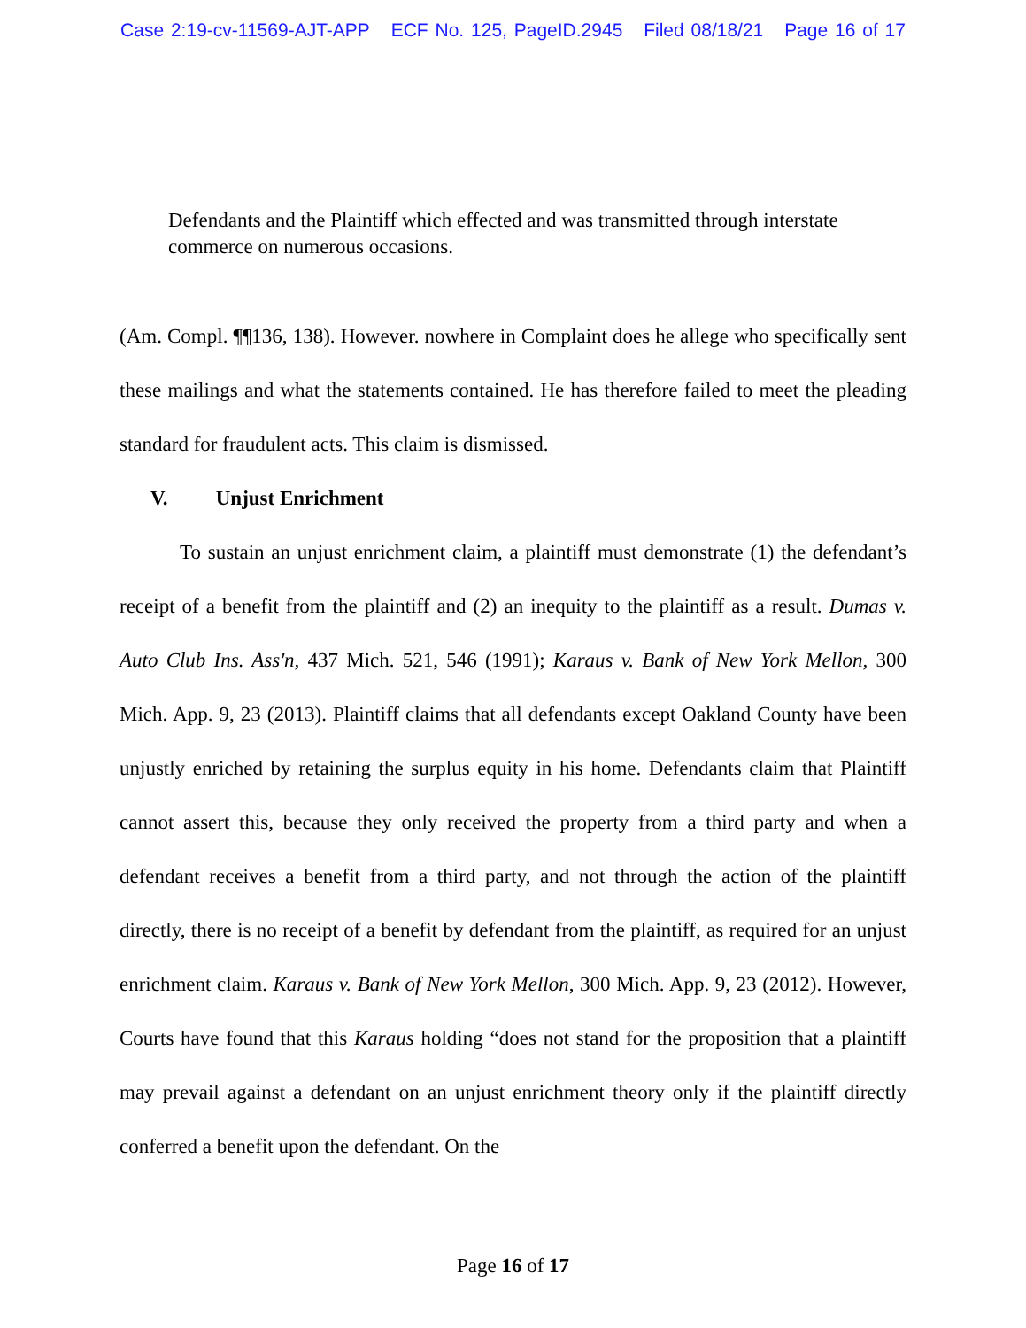Case 2:19-cv-11569-AJT-APP ECF No. 125, PageID.2945 Filed 08/18/21 Page 16 of 17
Defendants and the Plaintiff which effected and was transmitted through interstate commerce on numerous occasions.
(Am. Compl. ¶¶136, 138). However. nowhere in Complaint does he allege who specifically sent these mailings and what the statements contained. He has therefore failed to meet the pleading standard for fraudulent acts. This claim is dismissed.
V. Unjust Enrichment
To sustain an unjust enrichment claim, a plaintiff must demonstrate (1) the defendant’s receipt of a benefit from the plaintiff and (2) an inequity to the plaintiff as a result. Dumas v. Auto Club Ins. Ass'n, 437 Mich. 521, 546 (1991); Karaus v. Bank of New York Mellon, 300 Mich. App. 9, 23 (2013). Plaintiff claims that all defendants except Oakland County have been unjustly enriched by retaining the surplus equity in his home. Defendants claim that Plaintiff cannot assert this, because they only received the property from a third party and when a defendant receives a benefit from a third party, and not through the action of the plaintiff directly, there is no receipt of a benefit by defendant from the plaintiff, as required for an unjust enrichment claim. Karaus v. Bank of New York Mellon, 300 Mich. App. 9, 23 (2012). However, Courts have found that this Karaus holding “does not stand for the proposition that a plaintiff may prevail against a defendant on an unjust enrichment theory only if the plaintiff directly conferred a benefit upon the defendant. On the
Page 16 of 17